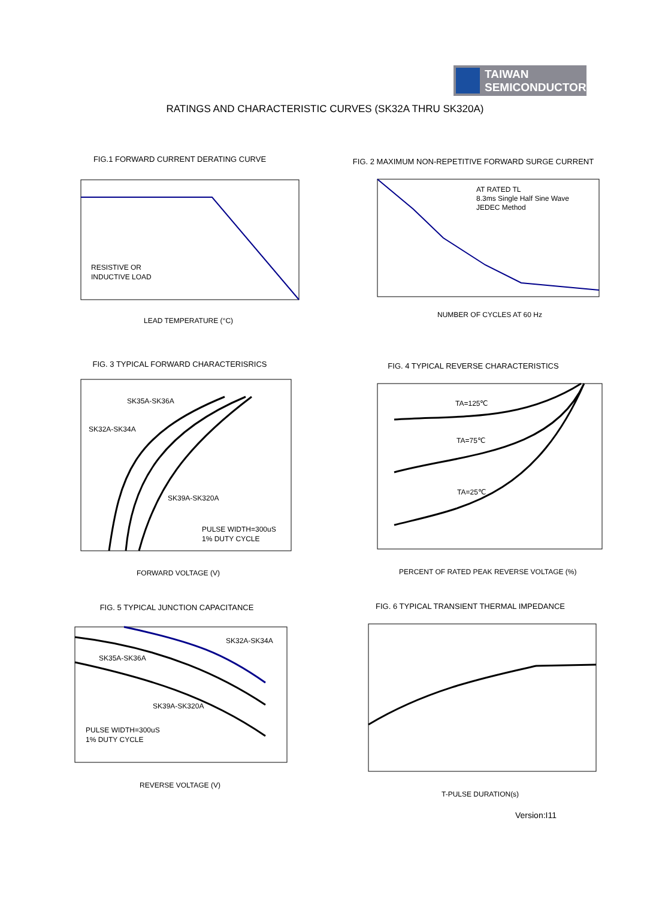TAIWAN
SEMICONDUCTOR
RATINGS AND CHARACTERISTIC CURVES (SK32A THRU SK320A)
FIG.1 FORWARD CURRENT DERATING CURVE
RESISTIVE OR
INDUCTIVE LOAD
LEAD TEMPERATURE (°C)
AVERAGE FORWARD CURRENT (A)
FIG. 2 MAXIMUM NON-REPETITIVE FORWARD SURGE CURRENT
AT RATED TL
8.3ms Single Half Sine Wave
JEDEC Method
NUMBER OF CYCLES AT 60 Hz
FIG. 3 TYPICAL FORWARD CHARACTERISRICS
SK35A-SK36A
SK32A-SK34A
SK39A-SK320A
PULSE WIDTH=300uS
1% DUTY CYCLE
FORWARD VOLTAGE (V)
FIG. 4 TYPICAL REVERSE CHARACTERISTICS
TA=125℃
TA=75℃
TA=25℃
PERCENT OF RATED PEAK REVERSE VOLTAGE (%)
FIG. 5 TYPICAL JUNCTION CAPACITANCE
SK32A-SK34A
SK35A-SK36A
SK39A-SK320A
PULSE WIDTH=300uS
1% DUTY CYCLE
REVERSE VOLTAGE (V)
FIG. 6 TYPICAL TRANSIENT THERMAL IMPEDANCE
T-PULSE DURATION(s)
Version:I11